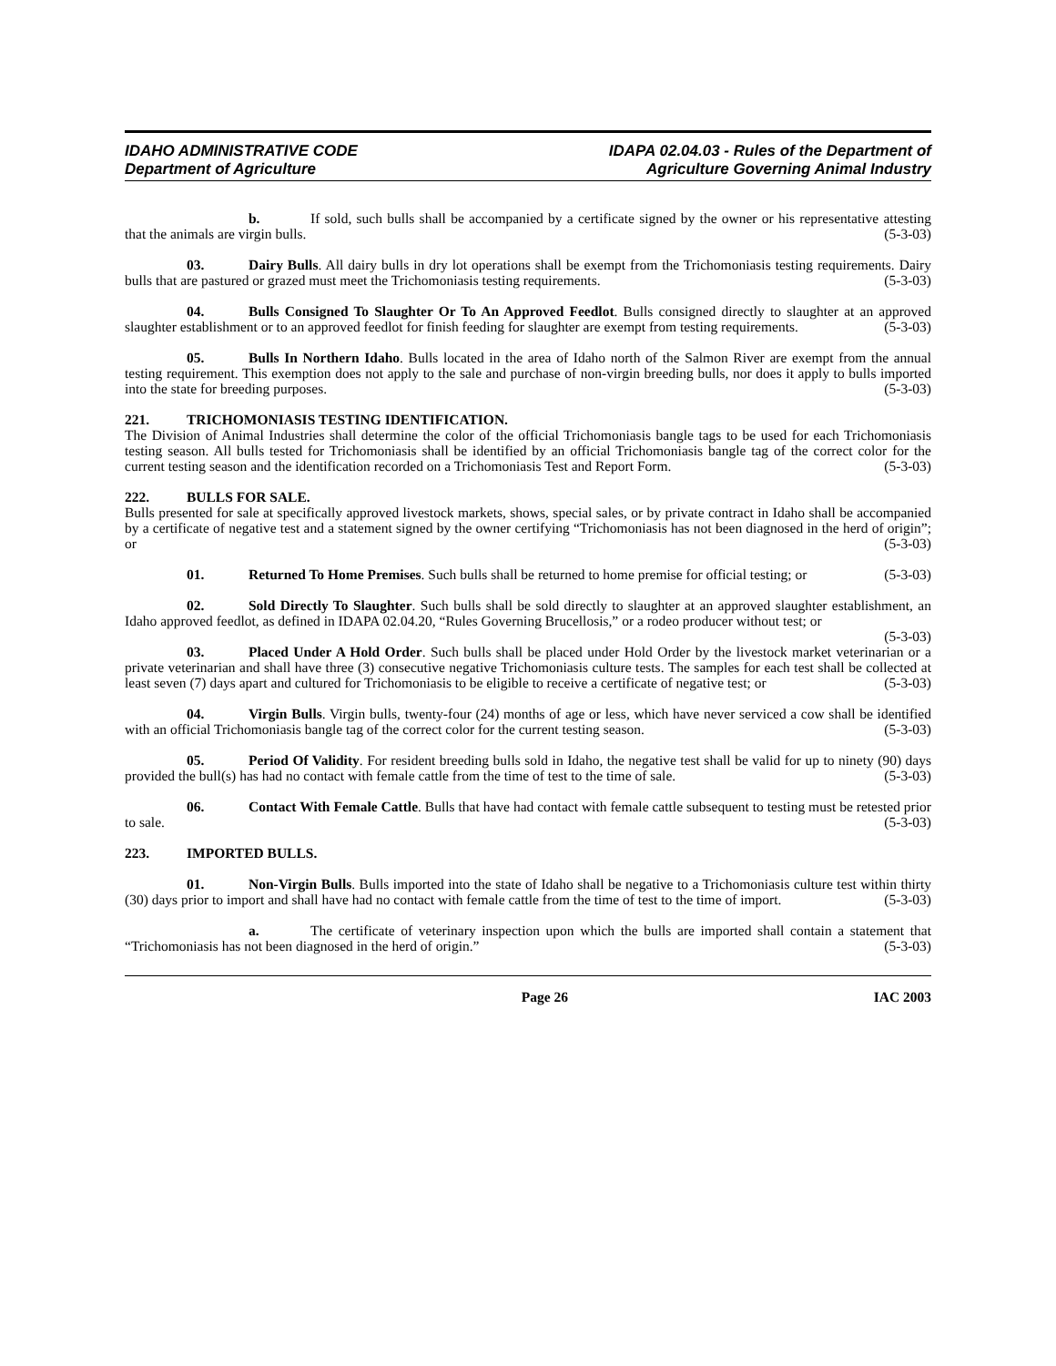IDAHO ADMINISTRATIVE CODE
Department of Agriculture
IDAPA 02.04.03 - Rules of the Department of
Agriculture Governing Animal Industry
b. If sold, such bulls shall be accompanied by a certificate signed by the owner or his representative attesting that the animals are virgin bulls. (5-3-03)
03. Dairy Bulls. All dairy bulls in dry lot operations shall be exempt from the Trichomoniasis testing requirements. Dairy bulls that are pastured or grazed must meet the Trichomoniasis testing requirements. (5-3-03)
04. Bulls Consigned To Slaughter Or To An Approved Feedlot. Bulls consigned directly to slaughter at an approved slaughter establishment or to an approved feedlot for finish feeding for slaughter are exempt from testing requirements. (5-3-03)
05. Bulls In Northern Idaho. Bulls located in the area of Idaho north of the Salmon River are exempt from the annual testing requirement. This exemption does not apply to the sale and purchase of non-virgin breeding bulls, nor does it apply to bulls imported into the state for breeding purposes. (5-3-03)
221. TRICHOMONIASIS TESTING IDENTIFICATION.
The Division of Animal Industries shall determine the color of the official Trichomoniasis bangle tags to be used for each Trichomoniasis testing season. All bulls tested for Trichomoniasis shall be identified by an official Trichomoniasis bangle tag of the correct color for the current testing season and the identification recorded on a Trichomoniasis Test and Report Form. (5-3-03)
222. BULLS FOR SALE.
Bulls presented for sale at specifically approved livestock markets, shows, special sales, or by private contract in Idaho shall be accompanied by a certificate of negative test and a statement signed by the owner certifying “Trichomoniasis has not been diagnosed in the herd of origin”; or (5-3-03)
01. Returned To Home Premises. Such bulls shall be returned to home premise for official testing; or (5-3-03)
02. Sold Directly To Slaughter. Such bulls shall be sold directly to slaughter at an approved slaughter establishment, an Idaho approved feedlot, as defined in IDAPA 02.04.20, “Rules Governing Brucellosis,” or a rodeo producer without test; or (5-3-03)
03. Placed Under A Hold Order. Such bulls shall be placed under Hold Order by the livestock market veterinarian or a private veterinarian and shall have three (3) consecutive negative Trichomoniasis culture tests. The samples for each test shall be collected at least seven (7) days apart and cultured for Trichomoniasis to be eligible to receive a certificate of negative test; or (5-3-03)
04. Virgin Bulls. Virgin bulls, twenty-four (24) months of age or less, which have never serviced a cow shall be identified with an official Trichomoniasis bangle tag of the correct color for the current testing season. (5-3-03)
05. Period Of Validity. For resident breeding bulls sold in Idaho, the negative test shall be valid for up to ninety (90) days provided the bull(s) has had no contact with female cattle from the time of test to the time of sale. (5-3-03)
06. Contact With Female Cattle. Bulls that have had contact with female cattle subsequent to testing must be retested prior to sale. (5-3-03)
223. IMPORTED BULLS.
01. Non-Virgin Bulls. Bulls imported into the state of Idaho shall be negative to a Trichomoniasis culture test within thirty (30) days prior to import and shall have had no contact with female cattle from the time of test to the time of import. (5-3-03)
a. The certificate of veterinary inspection upon which the bulls are imported shall contain a statement that “Trichomoniasis has not been diagnosed in the herd of origin.” (5-3-03)
Page 26 IAC 2003